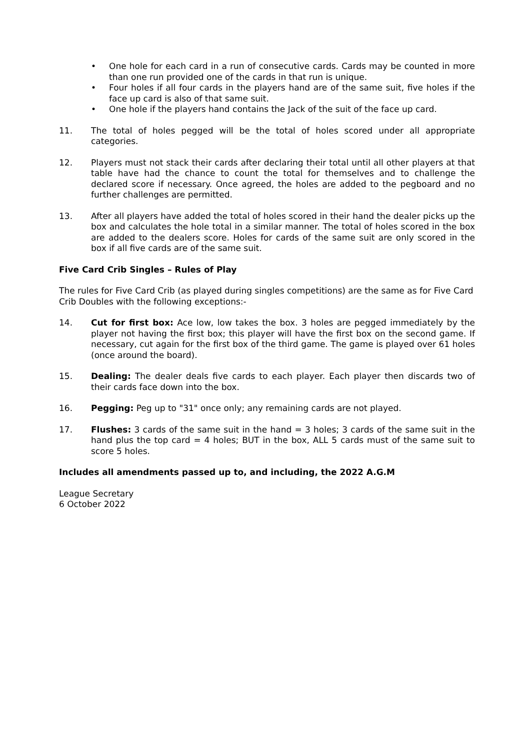• One hole for each card in a run of consecutive cards. Cards may be counted in more than one run provided one of the cards in that run is unique.
• Four holes if all four cards in the players hand are of the same suit, five holes if the face up card is also of that same suit.
• One hole if the players hand contains the Jack of the suit of the face up card.
11. The total of holes pegged will be the total of holes scored under all appropriate categories.
12. Players must not stack their cards after declaring their total until all other players at that table have had the chance to count the total for themselves and to challenge the declared score if necessary. Once agreed, the holes are added to the pegboard and no further challenges are permitted.
13. After all players have added the total of holes scored in their hand the dealer picks up the box and calculates the hole total in a similar manner. The total of holes scored in the box are added to the dealers score. Holes for cards of the same suit are only scored in the box if all five cards are of the same suit.
Five Card Crib Singles – Rules of Play
The rules for Five Card Crib (as played during singles competitions) are the same as for Five Card Crib Doubles with the following exceptions:-
14. Cut for first box: Ace low, low takes the box. 3 holes are pegged immediately by the player not having the first box; this player will have the first box on the second game. If necessary, cut again for the first box of the third game. The game is played over 61 holes (once around the board).
15. Dealing: The dealer deals five cards to each player. Each player then discards two of their cards face down into the box.
16. Pegging: Peg up to "31" once only; any remaining cards are not played.
17. Flushes: 3 cards of the same suit in the hand = 3 holes; 3 cards of the same suit in the hand plus the top card = 4 holes; BUT in the box, ALL 5 cards must of the same suit to score 5 holes.
Includes all amendments passed up to, and including, the 2022 A.G.M
League Secretary
6 October 2022